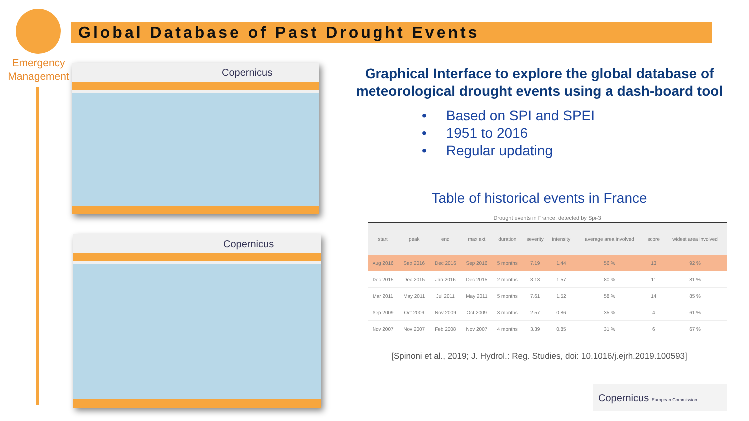Emergency Management
Global Database of Past Drought Events
Copernicus
Copernicus
Graphical Interface to explore the global database of meteorological drought events using a dash-board tool
• Based on SPI and SPEI
• 1951 to 2016
• Regular updating
Table of historical events in France
Drought events in France, detected by Spi-3
| start | peak | end | max ext | duration | severity | intensity | average area involved | score | widest area involved |
| --- | --- | --- | --- | --- | --- | --- | --- | --- | --- |
| Aug 2016 | Sep 2016 | Dec 2016 | Sep 2016 | 5 months | 7.19 | 1.44 | 56 % | 13 | 92 % |
| Dec 2015 | Dec 2015 | Jan 2016 | Dec 2015 | 2 months | 3.13 | 1.57 | 80 % | 11 | 81 % |
| Mar 2011 | May 2011 | Jul 2011 | May 2011 | 5 months | 7.61 | 1.52 | 58 % | 14 | 85 % |
| Sep 2009 | Oct 2009 | Nov 2009 | Oct 2009 | 3 months | 2.57 | 0.86 | 35 % | 4 | 61 % |
| Nov 2007 | Nov 2007 | Feb 2008 | Nov 2007 | 4 months | 3.39 | 0.85 | 31 % | 6 | 67 % |
[Spinoni et al., 2019; J. Hydrol.: Reg. Studies, doi: 10.1016/j.ejrh.2019.100593]
Copernicus European Commission